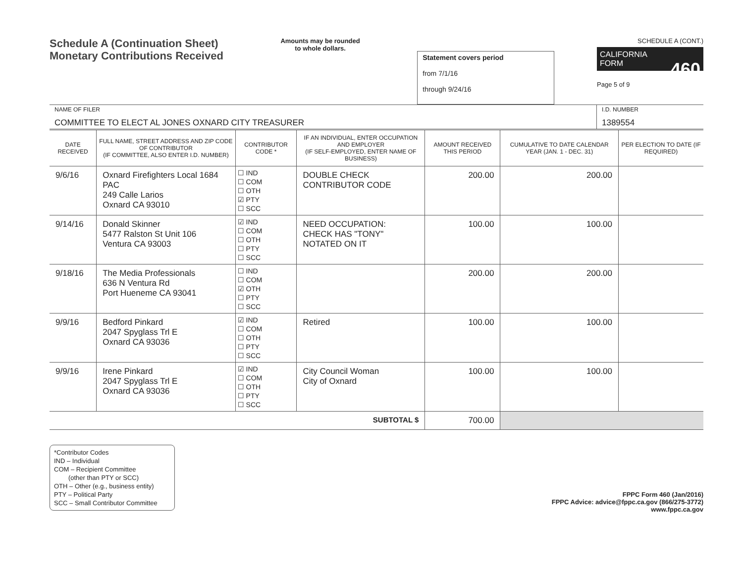Schedule A (Continuation Sheet)
Monetary Contributions Received
Amounts may be rounded
to whole dollars.
Statement covers period
from 7/1/16
through 9/24/16
SCHEDULE A (CONT.)
CALIFORNIA
FORM 460
Page 5 of 9
NAME OF FILER
COMMITTEE TO ELECT AL JONES OXNARD CITY TREASURER
I.D. NUMBER
1389554
| DATE RECEIVED | FULL NAME, STREET ADDRESS AND ZIP CODE OF CONTRIBUTOR (IF COMMITTEE, ALSO ENTER I.D. NUMBER) | CONTRIBUTOR CODE * | IF AN INDIVIDUAL, ENTER OCCUPATION AND EMPLOYER (IF SELF-EMPLOYED, ENTER NAME OF BUSINESS) | AMOUNT RECEIVED THIS PERIOD | CUMULATIVE TO DATE CALENDAR YEAR (JAN. 1 - DEC. 31) | PER ELECTION TO DATE (IF REQUIRED) |
| --- | --- | --- | --- | --- | --- | --- |
| 9/6/16 | Oxnard Firefighters Local 1684 PAC 249 Calle Larios Oxnard CA 93010 | ☐ IND ☐ COM ☐ OTH ☑ PTY ☐ SCC | DOUBLE CHECK CONTRIBUTOR CODE | 200.00 | 200.00 | |
| 9/14/16 | Donald Skinner 5477 Ralston St Unit 106 Ventura CA 93003 | ☑ IND ☐ COM ☐ OTH ☐ PTY ☐ SCC | NEED OCCUPATION: CHECK HAS "TONY" NOTATED ON IT | 100.00 | 100.00 | |
| 9/18/16 | The Media Professionals 636 N Ventura Rd Port Hueneme CA 93041 | ☐ IND ☐ COM ☑ OTH ☐ PTY ☐ SCC | | 200.00 | 200.00 | |
| 9/9/16 | Bedford Pinkard 2047 Spyglass Trl E Oxnard CA 93036 | ☑ IND ☐ COM ☐ OTH ☐ PTY ☐ SCC | Retired | 100.00 | 100.00 | |
| 9/9/16 | Irene Pinkard 2047 Spyglass Trl E Oxnard CA 93036 | ☑ IND ☐ COM ☐ OTH ☐ PTY ☐ SCC | City Council Woman City of Oxnard | 100.00 | 100.00 | |
| SUBTOTAL $ | | | | 700.00 | | |
*Contributor Codes
IND – Individual
COM – Recipient Committee
(other than PTY or SCC)
OTH – Other (e.g., business entity)
PTY – Political Party
SCC – Small Contributor Committee
FPPC Form 460 (Jan/2016)
FPPC Advice: advice@fppc.ca.gov (866/275-3772)
www.fppc.ca.gov